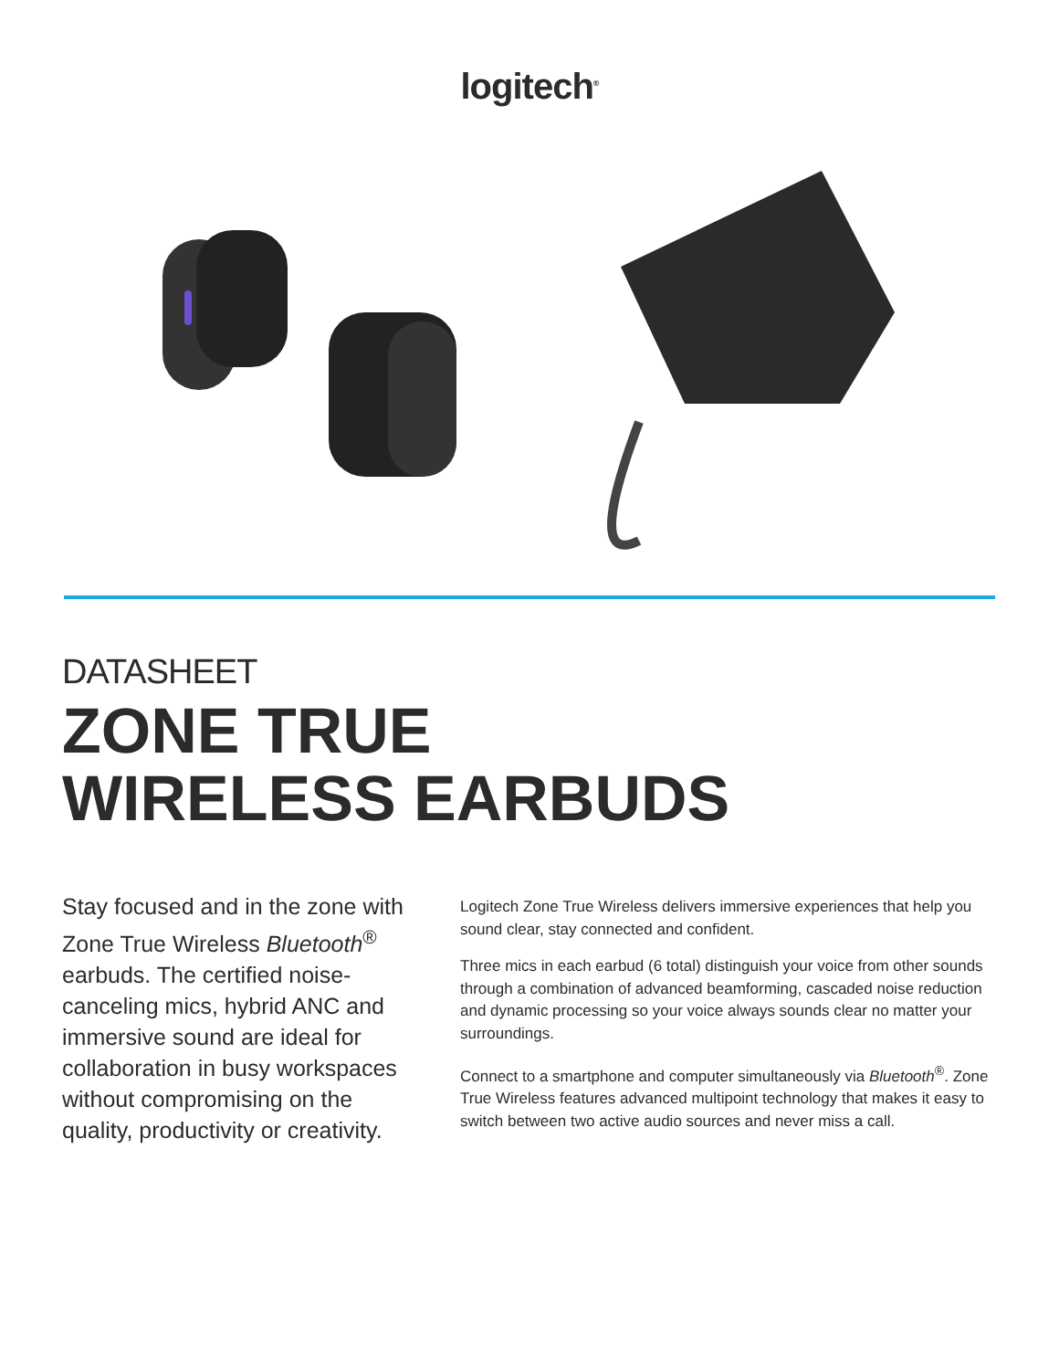logitech<sup>®</sup>
DATASHEET
ZONE TRUE
WIRELESS EARBUDS
Stay focused and in the zone with Zone True Wireless Bluetooth<sup>®</sup> earbuds. The certified noise-canceling mics, hybrid ANC and immersive sound are ideal for collaboration in busy workspaces without compromising on the quality, productivity or creativity.
Logitech Zone True Wireless delivers immersive experiences that help you sound clear, stay connected and confident.
Three mics in each earbud (6 total) distinguish your voice from other sounds through a combination of advanced beamforming, cascaded noise reduction and dynamic processing so your voice always sounds clear no matter your surroundings.
Connect to a smartphone and computer simultaneously via Bluetooth<sup>®</sup>. Zone True Wireless features advanced multipoint technology that makes it easy to switch between two active audio sources and never miss a call.